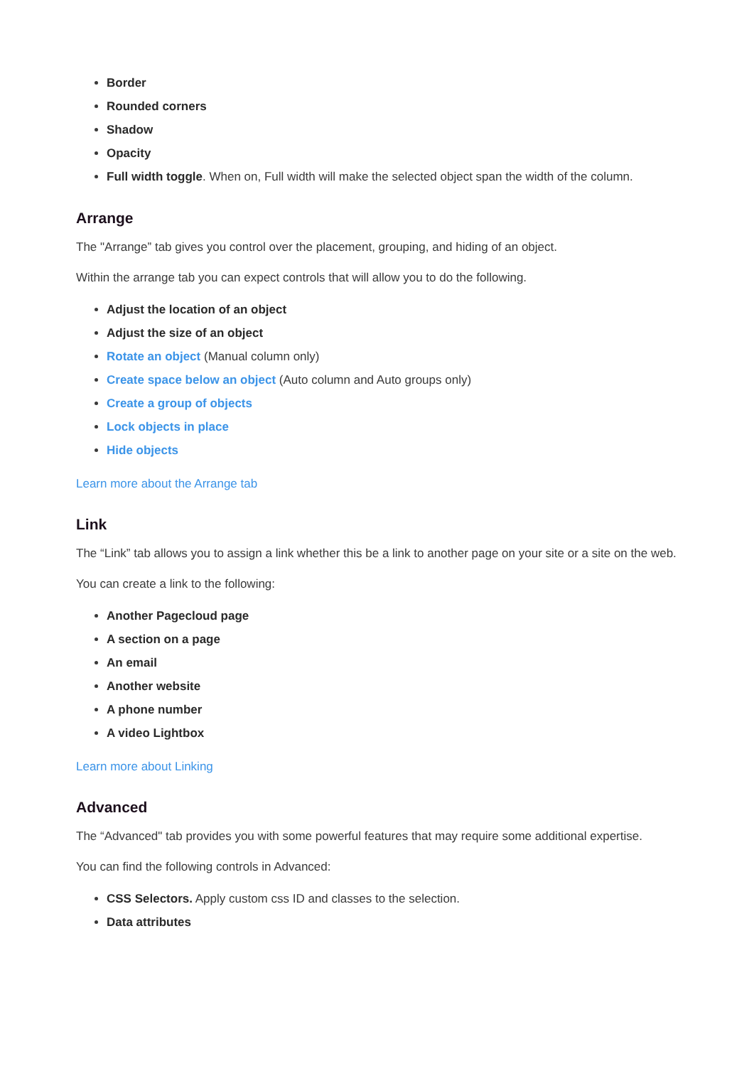Border
Rounded corners
Shadow
Opacity
Full width toggle. When on, Full width will make the selected object span the width of the column.
Arrange
The "Arrange” tab gives you control over the placement, grouping, and hiding of an object.
Within the arrange tab you can expect controls that will allow you to do the following.
Adjust the location of an object
Adjust the size of an object
Rotate an object (Manual column only)
Create space below an object (Auto column and Auto groups only)
Create a group of objects
Lock objects in place
Hide objects
Learn more about the Arrange tab
Link
The “Link” tab allows you to assign a link whether this be a link to another page on your site or a site on the web.
You can create a link to the following:
Another Pagecloud page
A section on a page
An email
Another website
A phone number
A video Lightbox
Learn more about Linking
Advanced
The “Advanced" tab provides you with some powerful features that may require some additional expertise.
You can find the following controls in Advanced:
CSS Selectors. Apply custom css ID and classes to the selection.
Data attributes